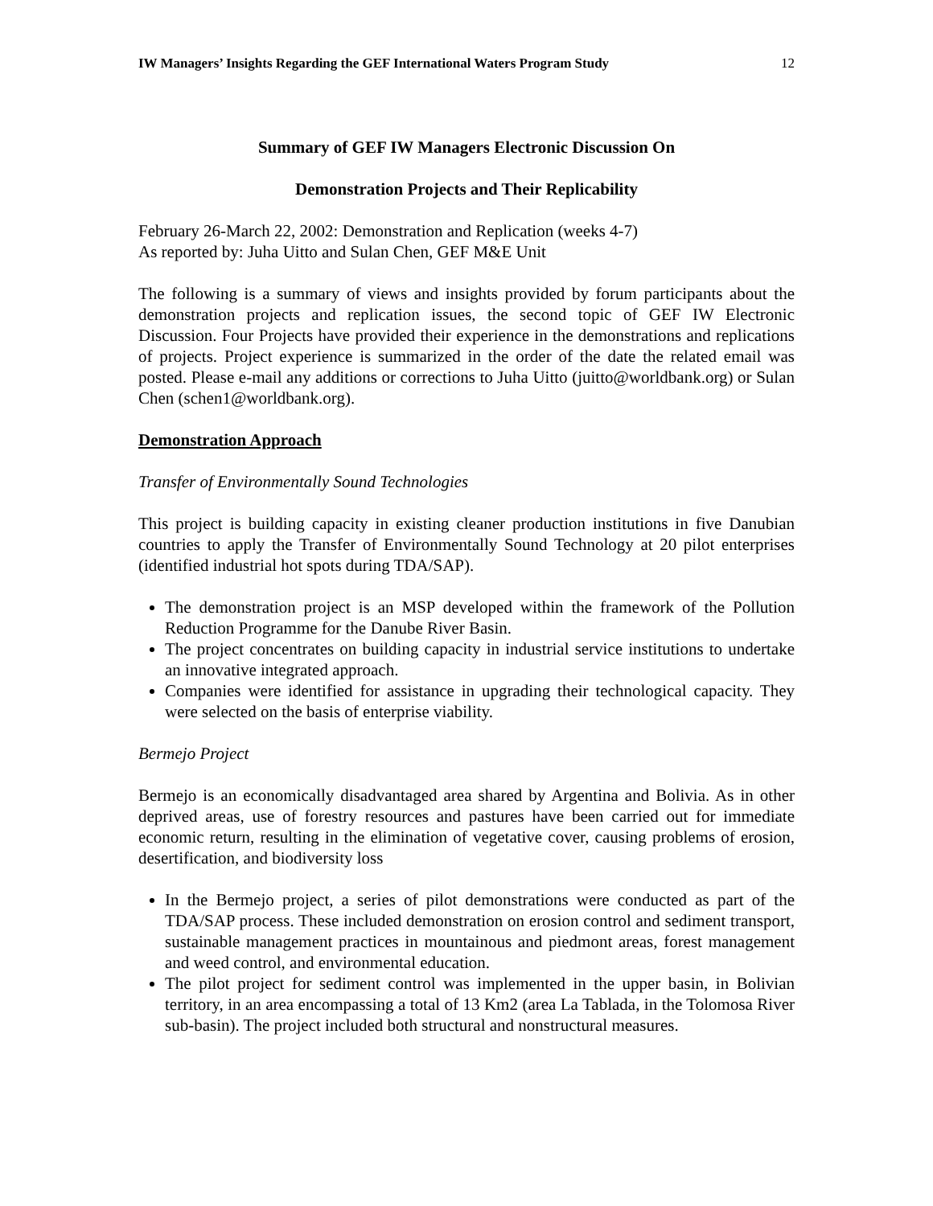IW Managers’ Insights Regarding the GEF International Waters Program Study 12
Summary of GEF IW Managers Electronic Discussion On
Demonstration Projects and Their Replicability
February 26-March 22, 2002: Demonstration and Replication (weeks 4-7)
As reported by: Juha Uitto and Sulan Chen, GEF M&E Unit
The following is a summary of views and insights provided by forum participants about the demonstration projects and replication issues, the second topic of GEF IW Electronic Discussion. Four Projects have provided their experience in the demonstrations and replications of projects. Project experience is summarized in the order of the date the related email was posted. Please e-mail any additions or corrections to Juha Uitto (juitto@worldbank.org) or Sulan Chen (schen1@worldbank.org).
Demonstration Approach
Transfer of Environmentally Sound Technologies
This project is building capacity in existing cleaner production institutions in five Danubian countries to apply the Transfer of Environmentally Sound Technology at 20 pilot enterprises (identified industrial hot spots during TDA/SAP).
The demonstration project is an MSP developed within the framework of the Pollution Reduction Programme for the Danube River Basin.
The project concentrates on building capacity in industrial service institutions to undertake an innovative integrated approach.
Companies were identified for assistance in upgrading their technological capacity. They were selected on the basis of enterprise viability.
Bermejo Project
Bermejo is an economically disadvantaged area shared by Argentina and Bolivia. As in other deprived areas, use of forestry resources and pastures have been carried out for immediate economic return, resulting in the elimination of vegetative cover, causing problems of erosion, desertification, and biodiversity loss
In the Bermejo project, a series of pilot demonstrations were conducted as part of the TDA/SAP process. These included demonstration on erosion control and sediment transport, sustainable management practices in mountainous and piedmont areas, forest management and weed control, and environmental education.
The pilot project for sediment control was implemented in the upper basin, in Bolivian territory, in an area encompassing a total of 13 Km2 (area La Tablada, in the Tolomosa River sub-basin). The project included both structural and nonstructural measures.